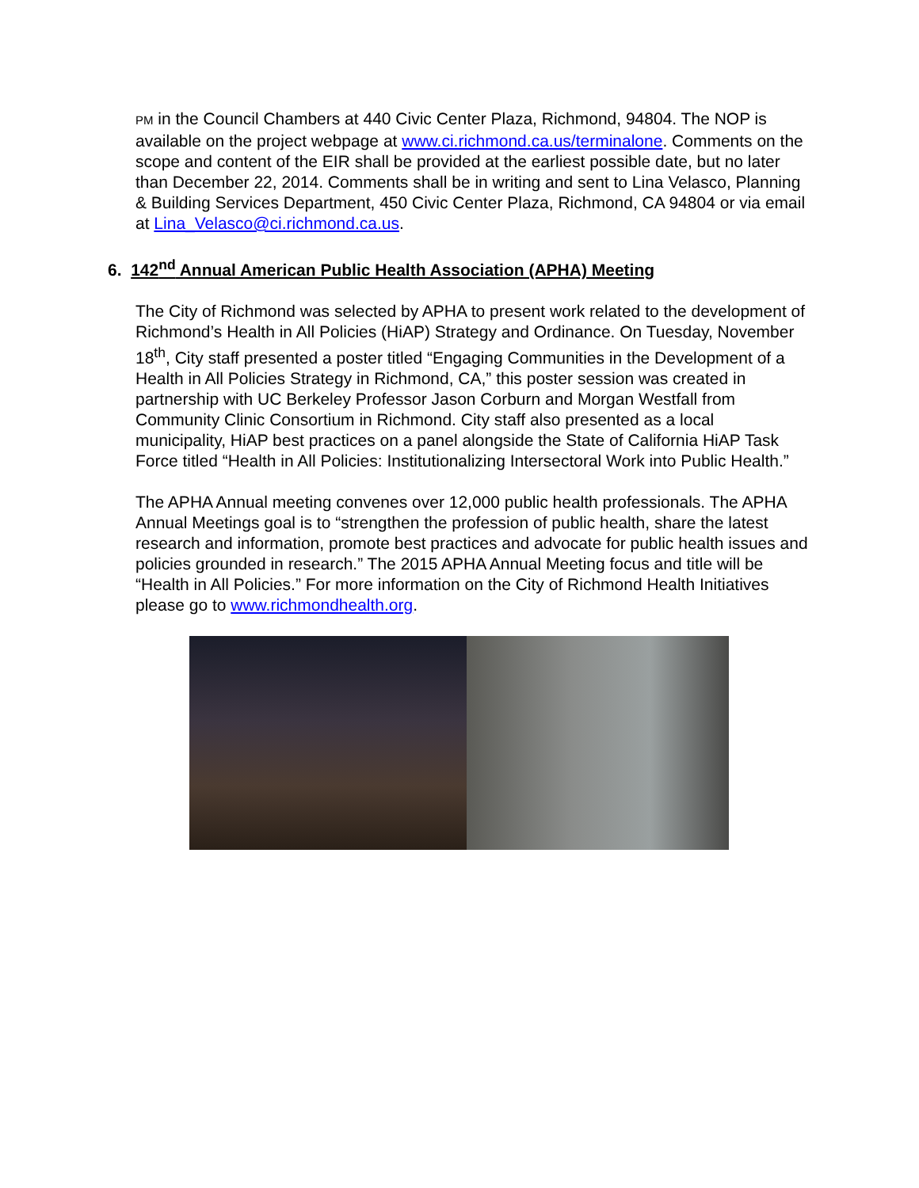PM in the Council Chambers at 440 Civic Center Plaza, Richmond, 94804. The NOP is available on the project webpage at www.ci.richmond.ca.us/terminalone. Comments on the scope and content of the EIR shall be provided at the earliest possible date, but no later than December 22, 2014. Comments shall be in writing and sent to Lina Velasco, Planning & Building Services Department, 450 Civic Center Plaza, Richmond, CA 94804 or via email at Lina_Velasco@ci.richmond.ca.us.
6. 142<sup>nd</sup> Annual American Public Health Association (APHA) Meeting
The City of Richmond was selected by APHA to present work related to the development of Richmond’s Health in All Policies (HiAP) Strategy and Ordinance. On Tuesday, November 18<sup>th</sup>, City staff presented a poster titled “Engaging Communities in the Development of a Health in All Policies Strategy in Richmond, CA,” this poster session was created in partnership with UC Berkeley Professor Jason Corburn and Morgan Westfall from Community Clinic Consortium in Richmond. City staff also presented as a local municipality, HiAP best practices on a panel alongside the State of California HiAP Task Force titled “Health in All Policies: Institutionalizing Intersectoral Work into Public Health.”
The APHA Annual meeting convenes over 12,000 public health professionals. The APHA Annual Meetings goal is to “strengthen the profession of public health, share the latest research and information, promote best practices and advocate for public health issues and policies grounded in research.” The 2015 APHA Annual Meeting focus and title will be “Health in All Policies.” For more information on the City of Richmond Health Initiatives please go to www.richmondhealth.org.